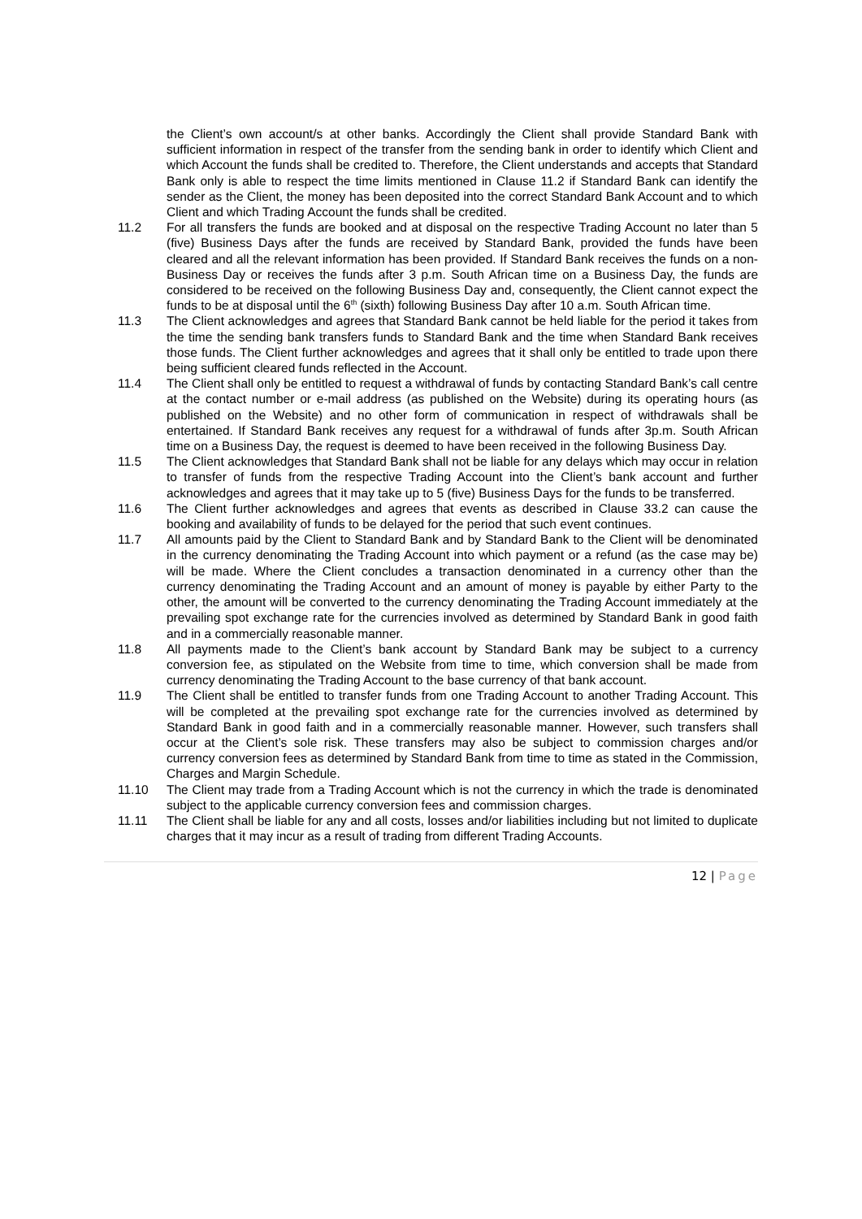the Client’s own account/s at other banks. Accordingly the Client shall provide Standard Bank with sufficient information in respect of the transfer from the sending bank in order to identify which Client and which Account the funds shall be credited to. Therefore, the Client understands and accepts that Standard Bank only is able to respect the time limits mentioned in Clause 11.2 if Standard Bank can identify the sender as the Client, the money has been deposited into the correct Standard Bank Account and to which Client and which Trading Account the funds shall be credited.
11.2 For all transfers the funds are booked and at disposal on the respective Trading Account no later than 5 (five) Business Days after the funds are received by Standard Bank, provided the funds have been cleared and all the relevant information has been provided. If Standard Bank receives the funds on a non-Business Day or receives the funds after 3 p.m. South African time on a Business Day, the funds are considered to be received on the following Business Day and, consequently, the Client cannot expect the funds to be at disposal until the 6<sup>th</sup> (sixth) following Business Day after 10 a.m. South African time.
11.3 The Client acknowledges and agrees that Standard Bank cannot be held liable for the period it takes from the time the sending bank transfers funds to Standard Bank and the time when Standard Bank receives those funds. The Client further acknowledges and agrees that it shall only be entitled to trade upon there being sufficient cleared funds reflected in the Account.
11.4 The Client shall only be entitled to request a withdrawal of funds by contacting Standard Bank’s call centre at the contact number or e-mail address (as published on the Website) during its operating hours (as published on the Website) and no other form of communication in respect of withdrawals shall be entertained. If Standard Bank receives any request for a withdrawal of funds after 3p.m. South African time on a Business Day, the request is deemed to have been received in the following Business Day.
11.5 The Client acknowledges that Standard Bank shall not be liable for any delays which may occur in relation to transfer of funds from the respective Trading Account into the Client’s bank account and further acknowledges and agrees that it may take up to 5 (five) Business Days for the funds to be transferred.
11.6 The Client further acknowledges and agrees that events as described in Clause 33.2 can cause the booking and availability of funds to be delayed for the period that such event continues.
11.7 All amounts paid by the Client to Standard Bank and by Standard Bank to the Client will be denominated in the currency denominating the Trading Account into which payment or a refund (as the case may be) will be made. Where the Client concludes a transaction denominated in a currency other than the currency denominating the Trading Account and an amount of money is payable by either Party to the other, the amount will be converted to the currency denominating the Trading Account immediately at the prevailing spot exchange rate for the currencies involved as determined by Standard Bank in good faith and in a commercially reasonable manner.
11.8 All payments made to the Client’s bank account by Standard Bank may be subject to a currency conversion fee, as stipulated on the Website from time to time, which conversion shall be made from currency denominating the Trading Account to the base currency of that bank account.
11.9 The Client shall be entitled to transfer funds from one Trading Account to another Trading Account. This will be completed at the prevailing spot exchange rate for the currencies involved as determined by Standard Bank in good faith and in a commercially reasonable manner. However, such transfers shall occur at the Client’s sole risk. These transfers may also be subject to commission charges and/or currency conversion fees as determined by Standard Bank from time to time as stated in the Commission, Charges and Margin Schedule.
11.10 The Client may trade from a Trading Account which is not the currency in which the trade is denominated subject to the applicable currency conversion fees and commission charges.
11.11 The Client shall be liable for any and all costs, losses and/or liabilities including but not limited to duplicate charges that it may incur as a result of trading from different Trading Accounts.
12 | Page